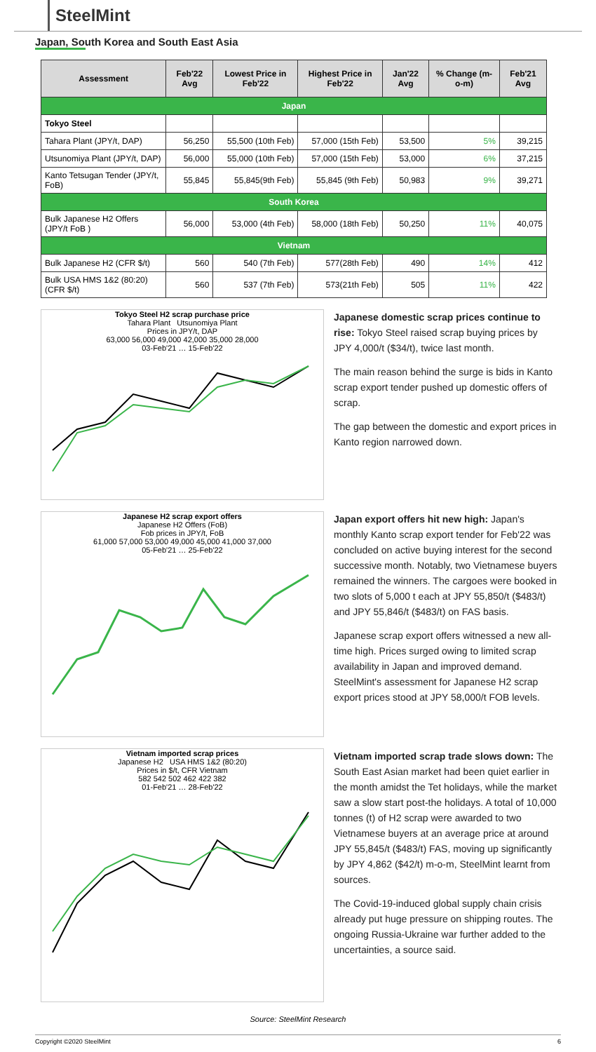SteelMint
Japan, South Korea and South East Asia
| Assessment | Feb'22 Avg | Lowest Price in Feb'22 | Highest Price in Feb'22 | Jan'22 Avg | % Change (m-o-m) | Feb'21 Avg |
| --- | --- | --- | --- | --- | --- | --- |
| Japan | | | | | | |
| Tokyo Steel | | | | | | |
| Tahara Plant (JPY/t, DAP) | 56,250 | 55,500 (10th Feb) | 57,000 (15th Feb) | 53,500 | 5% | 39,215 |
| Utsunomiya Plant (JPY/t, DAP) | 56,000 | 55,000 (10th Feb) | 57,000 (15th Feb) | 53,000 | 6% | 37,215 |
| Kanto Tetsugan Tender (JPY/t, FoB) | 55,845 | 55,845(9th Feb) | 55,845 (9th Feb) | 50,983 | 9% | 39,271 |
| South Korea | | | | | | |
| Bulk Japanese H2 Offers (JPY/t FoB ) | 56,000 | 53,000 (4th Feb) | 58,000 (18th Feb) | 50,250 | 11% | 40,075 |
| Vietnam | | | | | | |
| Bulk Japanese H2 (CFR $/t) | 560 | 540 (7th Feb) | 577(28th Feb) | 490 | 14% | 412 |
| Bulk USA HMS 1&2 (80:20) (CFR $/t) | 560 | 537 (7th Feb) | 573(21th Feb) | 505 | 11% | 422 |
Tokyo Steel H2 scrap purchase price
Tahara Plant Utsunomiya Plant
Prices in JPY/t, DAP
63,000 56,000 49,000 42,000 35,000 28,000
03-Feb'21 … 15-Feb'22
Japanese domestic scrap prices continue to rise: Tokyo Steel raised scrap buying prices by JPY 4,000/t ($34/t), twice last month.
The main reason behind the surge is bids in Kanto scrap export tender pushed up domestic offers of scrap.
The gap between the domestic and export prices in Kanto region narrowed down.
Japanese H2 scrap export offers
Japanese H2 Offers (FoB)
Fob prices in JPY/t, FoB
61,000 57,000 53,000 49,000 45,000 41,000 37,000
05-Feb'21 … 25-Feb'22
Japan export offers hit new high: Japan's monthly Kanto scrap export tender for Feb'22 was concluded on active buying interest for the second successive month. Notably, two Vietnamese buyers remained the winners. The cargoes were booked in two slots of 5,000 t each at JPY 55,850/t ($483/t) and JPY 55,846/t ($483/t) on FAS basis.
Japanese scrap export offers witnessed a new all-time high. Prices surged owing to limited scrap availability in Japan and improved demand. SteelMint's assessment for Japanese H2 scrap export prices stood at JPY 58,000/t FOB levels.
Vietnam imported scrap prices
Japanese H2 USA HMS 1&2 (80:20)
Prices in $/t, CFR Vietnam
582 542 502 462 422 382
01-Feb'21 … 28-Feb'22
Vietnam imported scrap trade slows down: The South East Asian market had been quiet earlier in the month amidst the Tet holidays, while the market saw a slow start post-the holidays. A total of 10,000 tonnes (t) of H2 scrap were awarded to two Vietnamese buyers at an average price at around JPY 55,845/t ($483/t) FAS, moving up significantly by JPY 4,862 ($42/t) m-o-m, SteelMint learnt from sources.
The Covid-19-induced global supply chain crisis already put huge pressure on shipping routes. The ongoing Russia-Ukraine war further added to the uncertainties, a source said.
Source: SteelMint Research
Copyright ©2020 SteelMint 6